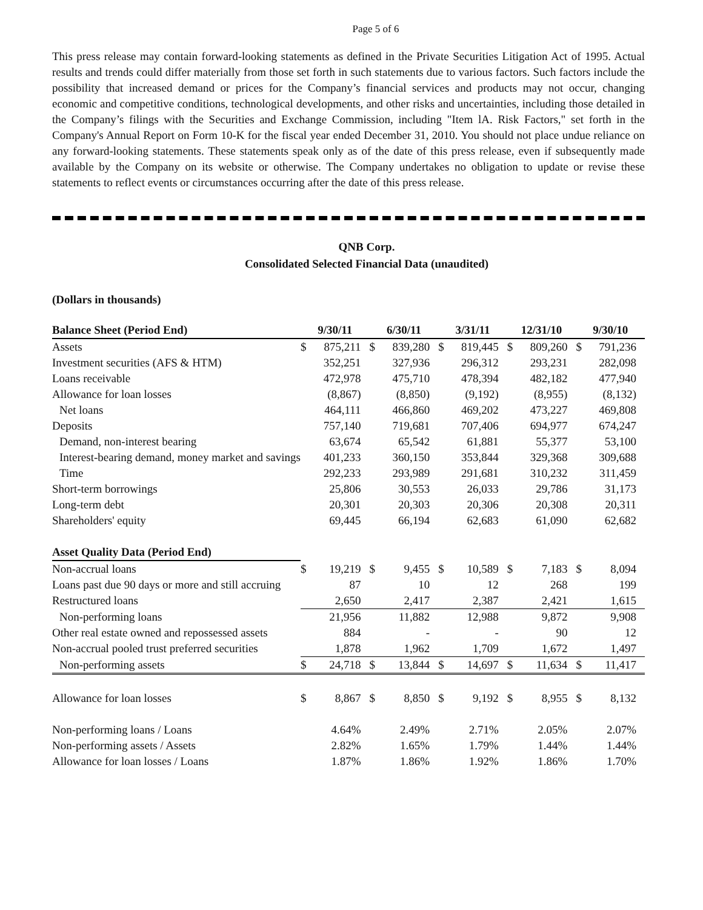Page 5 of 6
This press release may contain forward-looking statements as defined in the Private Securities Litigation Act of 1995. Actual results and trends could differ materially from those set forth in such statements due to various factors. Such factors include the possibility that increased demand or prices for the Company’s financial services and products may not occur, changing economic and competitive conditions, technological developments, and other risks and uncertainties, including those detailed in the Company’s filings with the Securities and Exchange Commission, including "Item lA. Risk Factors," set forth in the Company's Annual Report on Form 10-K for the fiscal year ended December 31, 2010. You should not place undue reliance on any forward-looking statements. These statements speak only as of the date of this press release, even if subsequently made available by the Company on its website or otherwise. The Company undertakes no obligation to update or revise these statements to reflect events or circumstances occurring after the date of this press release.
QNB Corp.
Consolidated Selected Financial Data (unaudited)
(Dollars in thousands)
| Balance Sheet (Period End) | 9/30/11 | | 6/30/11 | | 3/31/11 | | 12/31/10 | | 9/30/10 | |
| --- | --- | --- | --- | --- | --- | --- | --- | --- | --- | --- |
| Assets | $ | 875,211 | $ | 839,280 | $ | 819,445 | $ | 809,260 | $ | 791,236 |
| Investment securities (AFS & HTM) | | 352,251 | | 327,936 | | 296,312 | | 293,231 | | 282,098 |
| Loans receivable | | 472,978 | | 475,710 | | 478,394 | | 482,182 | | 477,940 |
| Allowance for loan losses | | (8,867) | | (8,850) | | (9,192) | | (8,955) | | (8,132) |
| Net loans | | 464,111 | | 466,860 | | 469,202 | | 473,227 | | 469,808 |
| Deposits | | 757,140 | | 719,681 | | 707,406 | | 694,977 | | 674,247 |
| Demand, non-interest bearing | | 63,674 | | 65,542 | | 61,881 | | 55,377 | | 53,100 |
| Interest-bearing demand, money market and savings | | 401,233 | | 360,150 | | 353,844 | | 329,368 | | 309,688 |
| Time | | 292,233 | | 293,989 | | 291,681 | | 310,232 | | 311,459 |
| Short-term borrowings | | 25,806 | | 30,553 | | 26,033 | | 29,786 | | 31,173 |
| Long-term debt | | 20,301 | | 20,303 | | 20,306 | | 20,308 | | 20,311 |
| Shareholders' equity | | 69,445 | | 66,194 | | 62,683 | | 61,090 | | 62,682 |
| Asset Quality Data (Period End) | | | | | | | | | | |
| Non-accrual loans | $ | 19,219 | $ | 9,455 | $ | 10,589 | $ | 7,183 | $ | 8,094 |
| Loans past due 90 days or more and still accruing | | 87 | | 10 | | 12 | | 268 | | 199 |
| Restructured loans | | 2,650 | | 2,417 | | 2,387 | | 2,421 | | 1,615 |
| Non-performing loans | | 21,956 | | 11,882 | | 12,988 | | 9,872 | | 9,908 |
| Other real estate owned and repossessed assets | | 884 | | - | | - | | 90 | | 12 |
| Non-accrual pooled trust preferred securities | | 1,878 | | 1,962 | | 1,709 | | 1,672 | | 1,497 |
| Non-performing assets | $ | 24,718 | $ | 13,844 | $ | 14,697 | $ | 11,634 | $ | 11,417 |
| Allowance for loan losses | $ | 8,867 | $ | 8,850 | $ | 9,192 | $ | 8,955 | $ | 8,132 |
| Non-performing loans / Loans | | 4.64% | | 2.49% | | 2.71% | | 2.05% | | 2.07% |
| Non-performing assets / Assets | | 2.82% | | 1.65% | | 1.79% | | 1.44% | | 1.44% |
| Allowance for loan losses / Loans | | 1.87% | | 1.86% | | 1.92% | | 1.86% | | 1.70% |